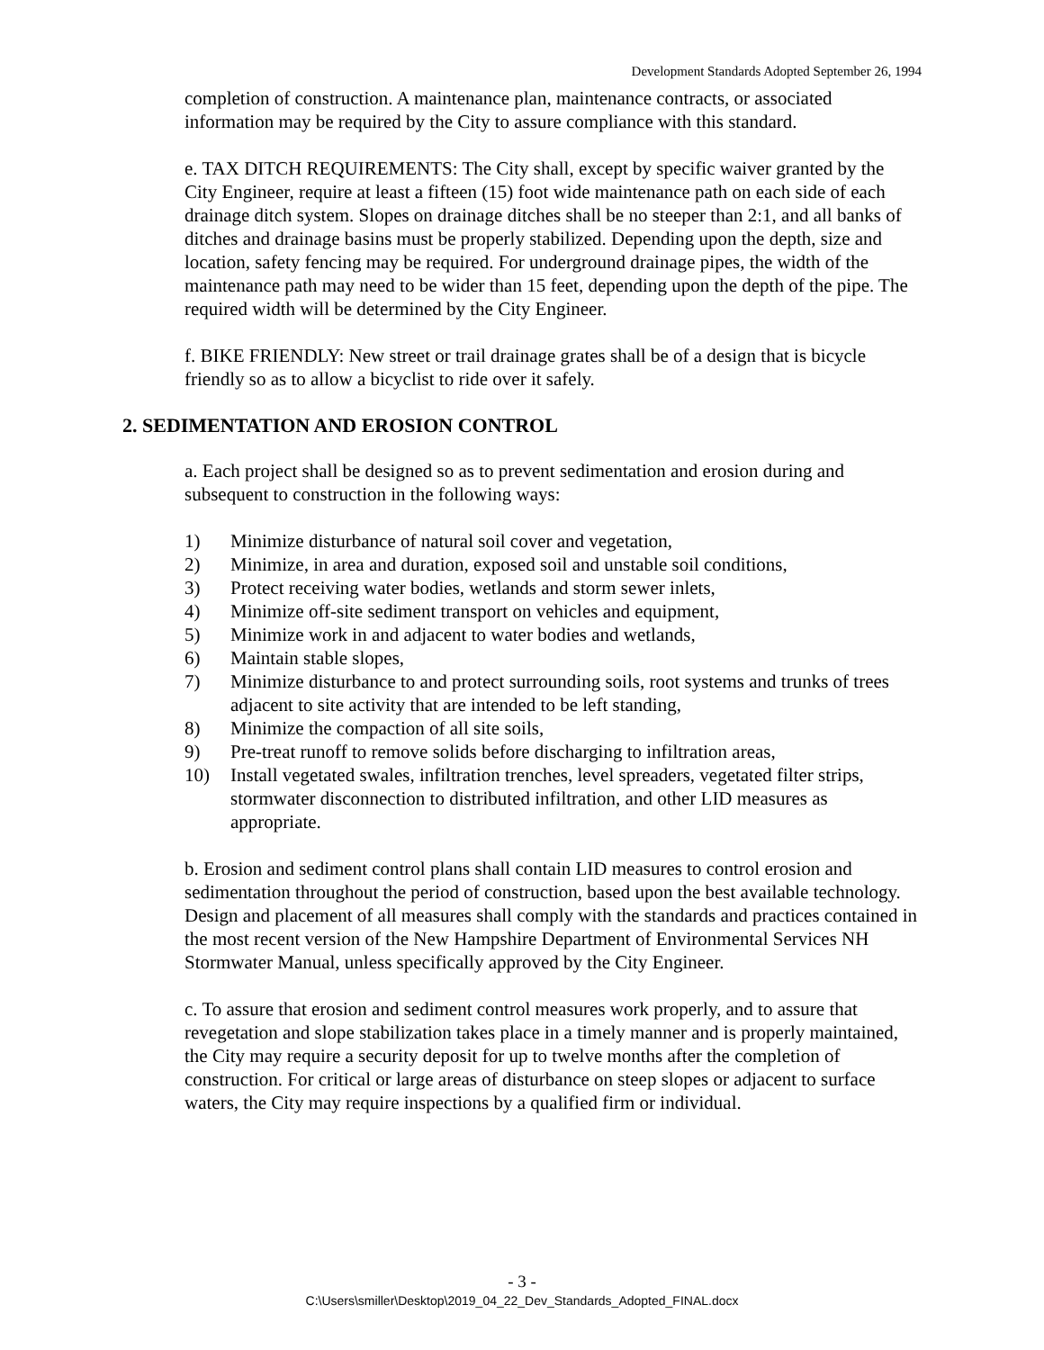Development Standards Adopted September 26, 1994
completion of construction. A maintenance plan, maintenance contracts, or associated information may be required by the City to assure compliance with this standard.
e. TAX DITCH REQUIREMENTS: The City shall, except by specific waiver granted by the City Engineer, require at least a fifteen (15) foot wide maintenance path on each side of each drainage ditch system. Slopes on drainage ditches shall be no steeper than 2:1, and all banks of ditches and drainage basins must be properly stabilized. Depending upon the depth, size and location, safety fencing may be required. For underground drainage pipes, the width of the maintenance path may need to be wider than 15 feet, depending upon the depth of the pipe. The required width will be determined by the City Engineer.
f. BIKE FRIENDLY: New street or trail drainage grates shall be of a design that is bicycle friendly so as to allow a bicyclist to ride over it safely.
2. SEDIMENTATION AND EROSION CONTROL
a. Each project shall be designed so as to prevent sedimentation and erosion during and subsequent to construction in the following ways:
1) Minimize disturbance of natural soil cover and vegetation,
2) Minimize, in area and duration, exposed soil and unstable soil conditions,
3) Protect receiving water bodies, wetlands and storm sewer inlets,
4) Minimize off-site sediment transport on vehicles and equipment,
5) Minimize work in and adjacent to water bodies and wetlands,
6) Maintain stable slopes,
7) Minimize disturbance to and protect surrounding soils, root systems and trunks of trees adjacent to site activity that are intended to be left standing,
8) Minimize the compaction of all site soils,
9) Pre-treat runoff to remove solids before discharging to infiltration areas,
10) Install vegetated swales, infiltration trenches, level spreaders, vegetated filter strips, stormwater disconnection to distributed infiltration, and other LID measures as appropriate.
b. Erosion and sediment control plans shall contain LID measures to control erosion and sedimentation throughout the period of construction, based upon the best available technology. Design and placement of all measures shall comply with the standards and practices contained in the most recent version of the New Hampshire Department of Environmental Services NH Stormwater Manual, unless specifically approved by the City Engineer.
c. To assure that erosion and sediment control measures work properly, and to assure that revegetation and slope stabilization takes place in a timely manner and is properly maintained, the City may require a security deposit for up to twelve months after the completion of construction. For critical or large areas of disturbance on steep slopes or adjacent to surface waters, the City may require inspections by a qualified firm or individual.
- 3 -
C:\Users\smiller\Desktop\2019_04_22_Dev_Standards_Adopted_FINAL.docx